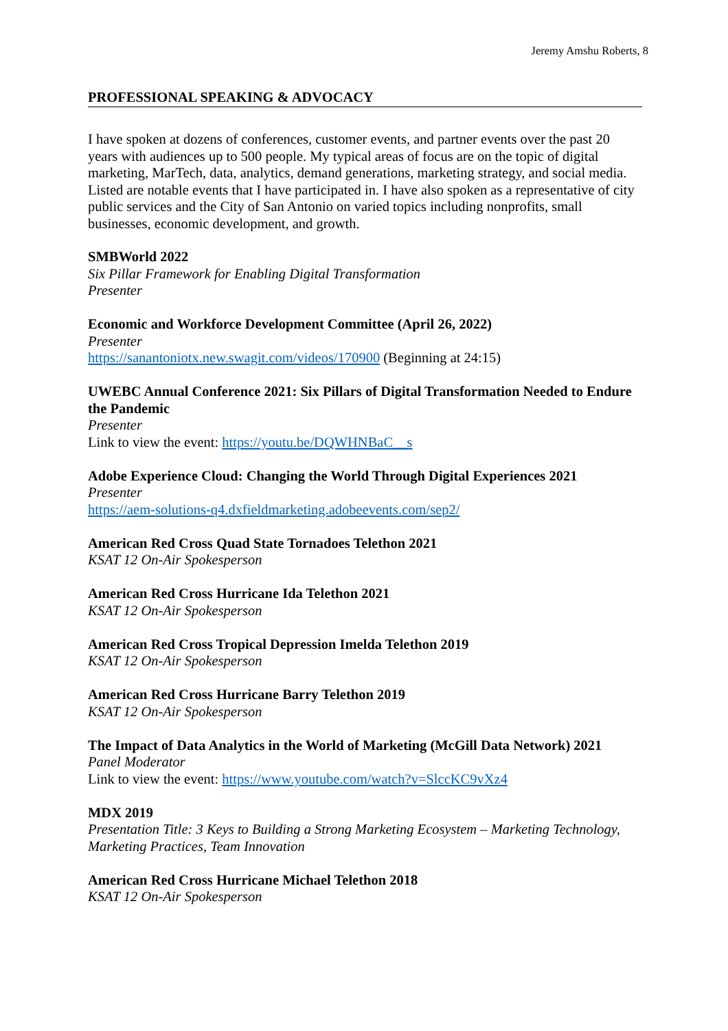Jeremy Amshu Roberts, 8
PROFESSIONAL SPEAKING & ADVOCACY
I have spoken at dozens of conferences, customer events, and partner events over the past 20 years with audiences up to 500 people. My typical areas of focus are on the topic of digital marketing, MarTech, data, analytics, demand generations, marketing strategy, and social media. Listed are notable events that I have participated in. I have also spoken as a representative of city public services and the City of San Antonio on varied topics including nonprofits, small businesses, economic development, and growth.
SMBWorld 2022
Six Pillar Framework for Enabling Digital Transformation
Presenter
Economic and Workforce Development Committee (April 26, 2022)
Presenter
https://sanantoniotx.new.swagit.com/videos/170900 (Beginning at 24:15)
UWEBC Annual Conference 2021: Six Pillars of Digital Transformation Needed to Endure the Pandemic
Presenter
Link to view the event: https://youtu.be/DQWHNBaC__s
Adobe Experience Cloud: Changing the World Through Digital Experiences 2021
Presenter
https://aem-solutions-q4.dxfieldmarketing.adobeevents.com/sep2/
American Red Cross Quad State Tornadoes Telethon 2021
KSAT 12 On-Air Spokesperson
American Red Cross Hurricane Ida Telethon 2021
KSAT 12 On-Air Spokesperson
American Red Cross Tropical Depression Imelda Telethon 2019
KSAT 12 On-Air Spokesperson
American Red Cross Hurricane Barry Telethon 2019
KSAT 12 On-Air Spokesperson
The Impact of Data Analytics in the World of Marketing (McGill Data Network) 2021
Panel Moderator
Link to view the event: https://www.youtube.com/watch?v=SlccKC9vXz4
MDX 2019
Presentation Title: 3 Keys to Building a Strong Marketing Ecosystem – Marketing Technology, Marketing Practices, Team Innovation
American Red Cross Hurricane Michael Telethon 2018
KSAT 12 On-Air Spokesperson